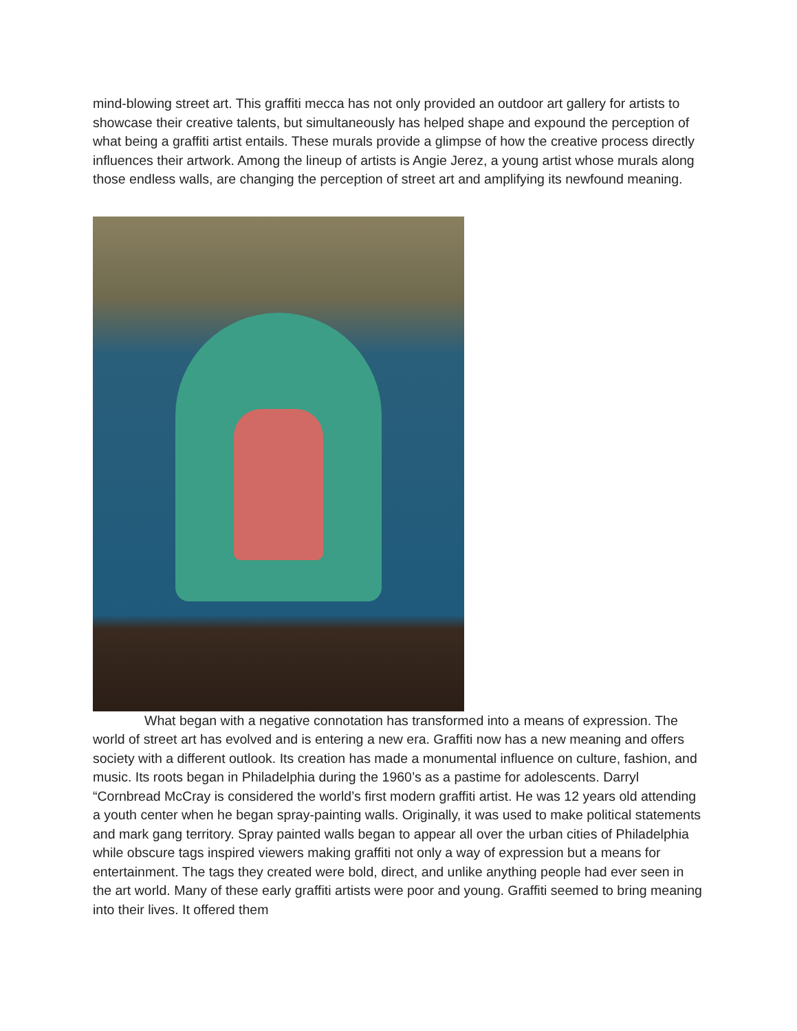mind-blowing street art. This graffiti mecca has not only provided an outdoor art gallery for artists to showcase their creative talents, but simultaneously has helped shape and expound the perception of what being a graffiti artist entails. These murals provide a glimpse of how the creative process directly influences their artwork. Among the lineup of artists is Angie Jerez, a young artist whose murals along those endless walls, are changing the perception of street art and amplifying its newfound meaning.
What began with a negative connotation has transformed into a means of expression. The world of street art has evolved and is entering a new era. Graffiti now has a new meaning and offers society with a different outlook. Its creation has made a monumental influence on culture, fashion, and music. Its roots began in Philadelphia during the 1960’s as a pastime for adolescents. Darryl “Cornbread McCray is considered the world’s first modern graffiti artist. He was 12 years old attending a youth center when he began spray-painting walls. Originally, it was used to make political statements and mark gang territory. Spray painted walls began to appear all over the urban cities of Philadelphia while obscure tags inspired viewers making graffiti not only a way of expression but a means for entertainment. The tags they created were bold, direct, and unlike anything people had ever seen in the art world. Many of these early graffiti artists were poor and young. Graffiti seemed to bring meaning into their lives. It offered them